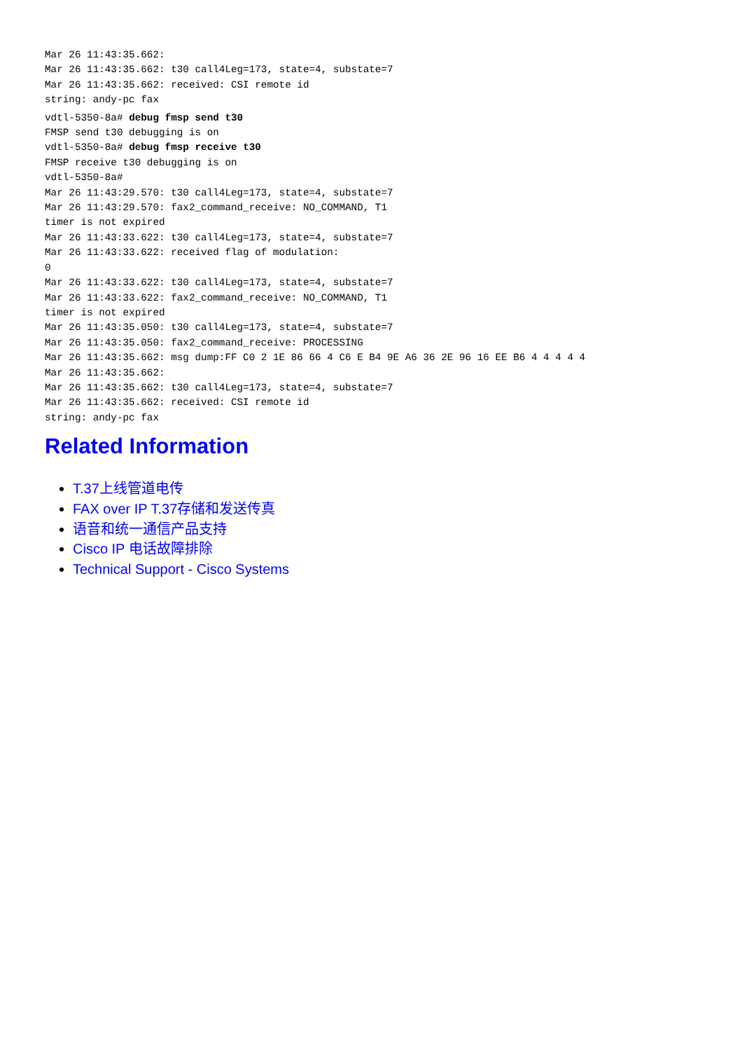Mar 26 11:43:35.662:
Mar 26 11:43:35.662: t30 call4Leg=173, state=4, substate=7
Mar 26 11:43:35.662: received: CSI remote id
string: andy-pc fax
vdtl-5350-8a# debug fmsp send t30
FMSP send t30 debugging is on
vdtl-5350-8a# debug fmsp receive t30
FMSP receive t30 debugging is on
vdtl-5350-8a#
Mar 26 11:43:29.570: t30 call4Leg=173, state=4, substate=7
Mar 26 11:43:29.570: fax2_command_receive: NO_COMMAND, T1
timer is not expired
Mar 26 11:43:33.622: t30 call4Leg=173, state=4, substate=7
Mar 26 11:43:33.622: received flag of modulation:
0
Mar 26 11:43:33.622: t30 call4Leg=173, state=4, substate=7
Mar 26 11:43:33.622: fax2_command_receive: NO_COMMAND, T1
timer is not expired
Mar 26 11:43:35.050: t30 call4Leg=173, state=4, substate=7
Mar 26 11:43:35.050: fax2_command_receive: PROCESSING
Mar 26 11:43:35.662: msg dump:FF C0 2 1E 86 66 4 C6 E B4 9E A6 36 2E 96 16 EE B6 4 4 4 4 4
Mar 26 11:43:35.662:
Mar 26 11:43:35.662: t30 call4Leg=173, state=4, substate=7
Mar 26 11:43:35.662: received: CSI remote id
string: andy-pc fax
Related Information
T.37上线管道电传
FAX over IP T.37存储和发送传真
语音和统一通信产品支持
Cisco IP 电话故障排除
Technical Support - Cisco Systems